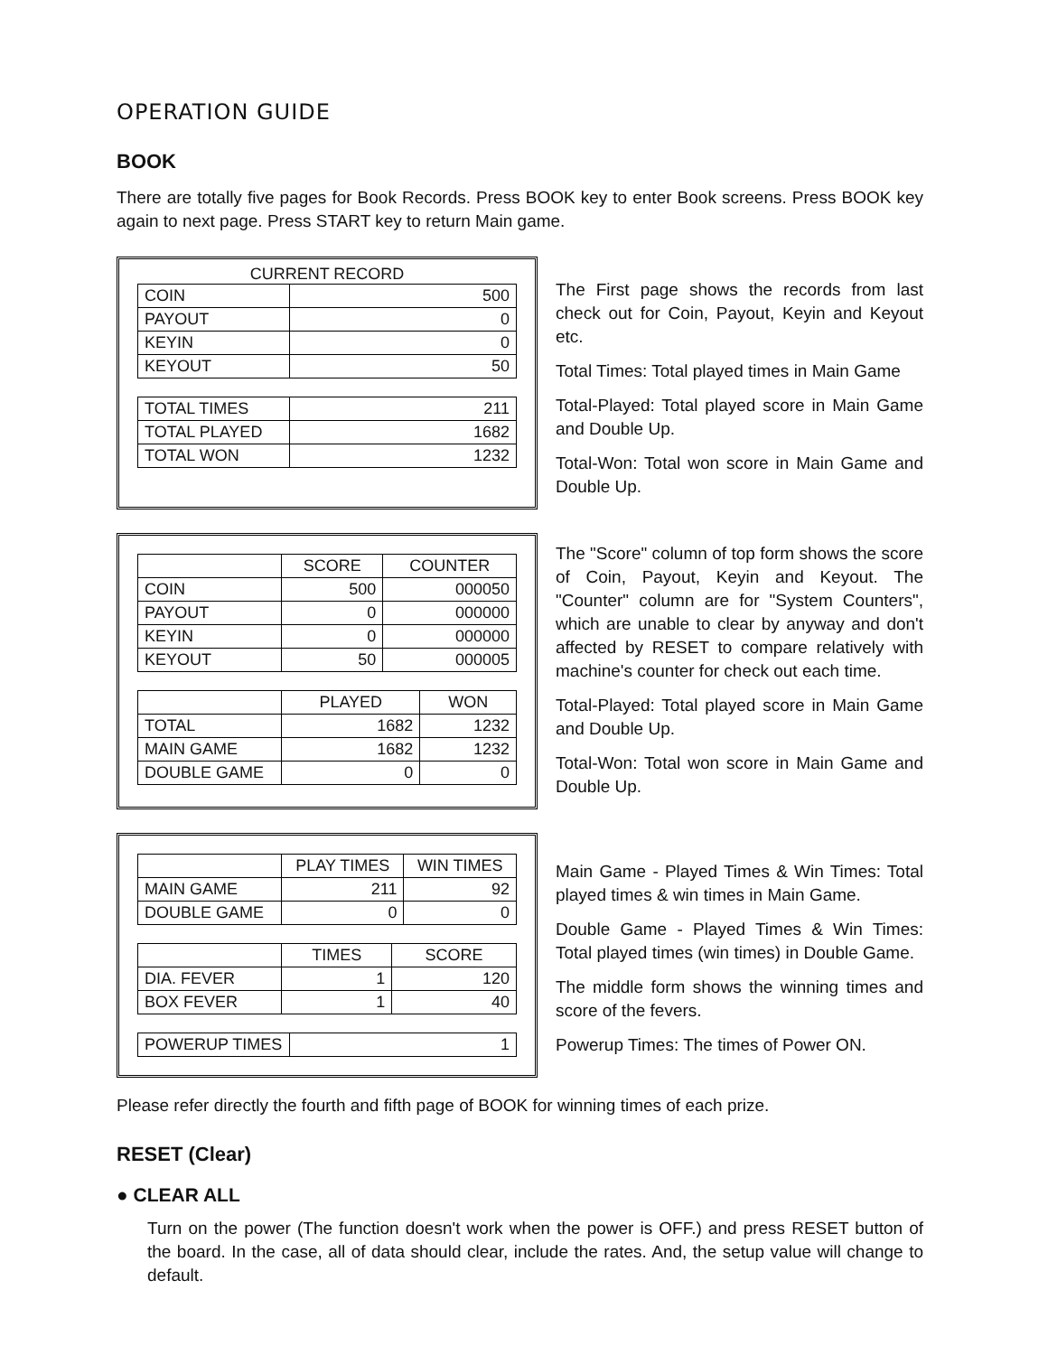OPERATION GUIDE
BOOK
There are totally five pages for Book Records. Press BOOK key to enter Book screens. Press BOOK key again to next page. Press START key to return Main game.
CURRENT RECORD
| COIN | 500 |
| PAYOUT | 0 |
| KEYIN | 0 |
| KEYOUT | 50 |
| TOTAL TIMES | 211 |
| TOTAL PLAYED | 1682 |
| TOTAL WON | 1232 |
The First page shows the records from last check out for Coin, Payout, Keyin and Keyout etc.
Total Times: Total played times in Main Game
Total-Played: Total played score in Main Game and Double Up.
Total-Won: Total won score in Main Game and Double Up.
| | SCORE | COUNTER |
| --- | --- | --- |
| COIN | 500 | 000050 |
| PAYOUT | 0 | 000000 |
| KEYIN | 0 | 000000 |
| KEYOUT | 50 | 000005 |
| | PLAYED | WON |
| --- | --- | --- |
| TOTAL | 1682 | 1232 |
| MAIN GAME | 1682 | 1232 |
| DOUBLE GAME | 0 | 0 |
The "Score" column of top form shows the score of Coin, Payout, Keyin and Keyout. The "Counter" column are for "System Counters", which are unable to clear by anyway and don't affected by RESET to compare relatively with machine's counter for check out each time.
Total-Played: Total played score in Main Game and Double Up.
Total-Won: Total won score in Main Game and Double Up.
| | PLAY TIMES | WIN TIMES |
| --- | --- | --- |
| MAIN GAME | 211 | 92 |
| DOUBLE GAME | 0 | 0 |
| | TIMES | SCORE |
| --- | --- | --- |
| DIA. FEVER | 1 | 120 |
| BOX FEVER | 1 | 40 |
| POWERUP TIMES | 1 |
Main Game - Played Times & Win Times: Total played times & win times in Main Game.
Double Game - Played Times & Win Times: Total played times (win times) in Double Game.
The middle form shows the winning times and score of the fevers.
Powerup Times: The times of Power ON.
Please refer directly the fourth and fifth page of BOOK for winning times of each prize.
RESET (Clear)
● CLEAR ALL
Turn on the power (The function doesn't work when the power is OFF.) and press RESET button of the board. In the case, all of data should clear, include the rates. And, the setup value will change to default.